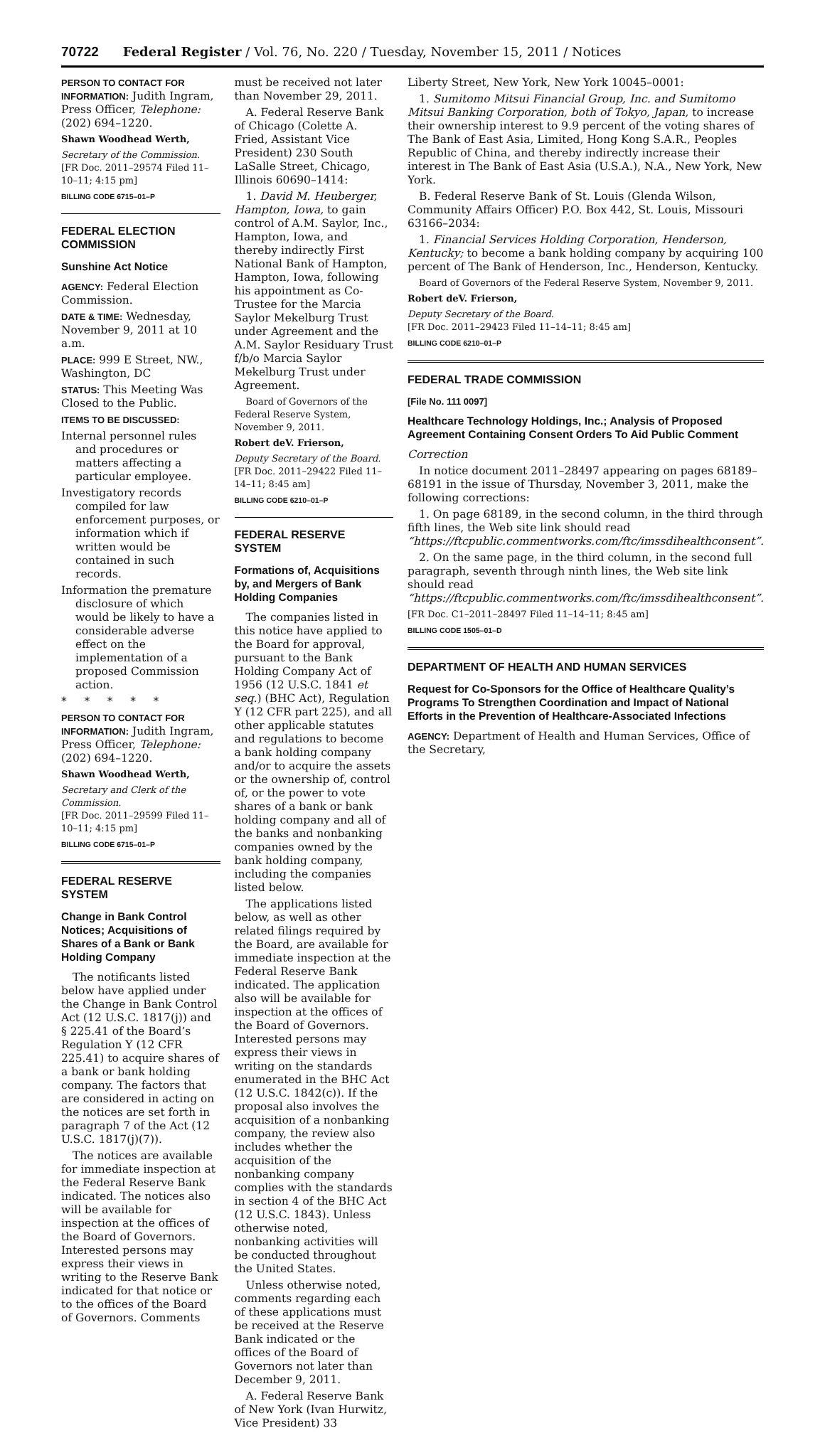70722 Federal Register / Vol. 76, No. 220 / Tuesday, November 15, 2011 / Notices
PERSON TO CONTACT FOR INFORMATION: Judith Ingram, Press Officer, Telephone: (202) 694–1220.
Shawn Woodhead Werth,
Secretary of the Commission.
[FR Doc. 2011–29574 Filed 11–10–11; 4:15 pm]
BILLING CODE 6715–01–P
FEDERAL ELECTION COMMISSION
Sunshine Act Notice
AGENCY: Federal Election Commission.
DATE & TIME: Wednesday, November 9, 2011 at 10 a.m.
PLACE: 999 E Street, NW., Washington, DC
STATUS: This Meeting Was Closed to the Public.
ITEMS TO BE DISCUSSED:
Internal personnel rules and procedures or matters affecting a particular employee.
Investigatory records compiled for law enforcement purposes, or information which if written would be contained in such records.
Information the premature disclosure of which would be likely to have a considerable adverse effect on the implementation of a proposed Commission action.
* * * * *
PERSON TO CONTACT FOR INFORMATION: Judith Ingram, Press Officer, Telephone: (202) 694–1220.
Shawn Woodhead Werth,
Secretary and Clerk of the Commission.
[FR Doc. 2011–29599 Filed 11–10–11; 4:15 pm]
BILLING CODE 6715–01–P
FEDERAL RESERVE SYSTEM
Change in Bank Control Notices; Acquisitions of Shares of a Bank or Bank Holding Company
The notificants listed below have applied under the Change in Bank Control Act (12 U.S.C. 1817(j)) and § 225.41 of the Board’s Regulation Y (12 CFR 225.41) to acquire shares of a bank or bank holding company. The factors that are considered in acting on the notices are set forth in paragraph 7 of the Act (12 U.S.C. 1817(j)(7)).
The notices are available for immediate inspection at the Federal Reserve Bank indicated. The notices also will be available for inspection at the offices of the Board of Governors. Interested persons may express their views in writing to the Reserve Bank indicated for that notice or to the offices of the Board of Governors. Comments
must be received not later than November 29, 2011.
A. Federal Reserve Bank of Chicago (Colette A. Fried, Assistant Vice President) 230 South LaSalle Street, Chicago, Illinois 60690–1414:
1. David M. Heuberger, Hampton, Iowa, to gain control of A.M. Saylor, Inc., Hampton, Iowa, and thereby indirectly First National Bank of Hampton, Hampton, Iowa, following his appointment as Co-Trustee for the Marcia Saylor Mekelburg Trust under Agreement and the A.M. Saylor Residuary Trust f/b/o Marcia Saylor Mekelburg Trust under Agreement.
Board of Governors of the Federal Reserve System, November 9, 2011.
Robert deV. Frierson,
Deputy Secretary of the Board.
[FR Doc. 2011–29422 Filed 11–14–11; 8:45 am]
BILLING CODE 6210–01–P
FEDERAL RESERVE SYSTEM
Formations of, Acquisitions by, and Mergers of Bank Holding Companies
The companies listed in this notice have applied to the Board for approval, pursuant to the Bank Holding Company Act of 1956 (12 U.S.C. 1841 et seq.) (BHC Act), Regulation Y (12 CFR part 225), and all other applicable statutes and regulations to become a bank holding company and/or to acquire the assets or the ownership of, control of, or the power to vote shares of a bank or bank holding company and all of the banks and nonbanking companies owned by the bank holding company, including the companies listed below.
The applications listed below, as well as other related filings required by the Board, are available for immediate inspection at the Federal Reserve Bank indicated. The application also will be available for inspection at the offices of the Board of Governors. Interested persons may express their views in writing on the standards enumerated in the BHC Act (12 U.S.C. 1842(c)). If the proposal also involves the acquisition of a nonbanking company, the review also includes whether the acquisition of the nonbanking company complies with the standards in section 4 of the BHC Act (12 U.S.C. 1843). Unless otherwise noted, nonbanking activities will be conducted throughout the United States.
Unless otherwise noted, comments regarding each of these applications must be received at the Reserve Bank indicated or the offices of the Board of Governors not later than December 9, 2011.
A. Federal Reserve Bank of New York (Ivan Hurwitz, Vice President) 33
Liberty Street, New York, New York 10045–0001:
1. Sumitomo Mitsui Financial Group, Inc. and Sumitomo Mitsui Banking Corporation, both of Tokyo, Japan, to increase their ownership interest to 9.9 percent of the voting shares of The Bank of East Asia, Limited, Hong Kong S.A.R., Peoples Republic of China, and thereby indirectly increase their interest in The Bank of East Asia (U.S.A.), N.A., New York, New York.
B. Federal Reserve Bank of St. Louis (Glenda Wilson, Community Affairs Officer) P.O. Box 442, St. Louis, Missouri 63166–2034:
1. Financial Services Holding Corporation, Henderson, Kentucky; to become a bank holding company by acquiring 100 percent of The Bank of Henderson, Inc., Henderson, Kentucky.
Board of Governors of the Federal Reserve System, November 9, 2011.
Robert deV. Frierson,
Deputy Secretary of the Board.
[FR Doc. 2011–29423 Filed 11–14–11; 8:45 am]
BILLING CODE 6210–01–P
FEDERAL TRADE COMMISSION
[File No. 111 0097]
Healthcare Technology Holdings, Inc.; Analysis of Proposed Agreement Containing Consent Orders To Aid Public Comment
Correction
In notice document 2011–28497 appearing on pages 68189–68191 in the issue of Thursday, November 3, 2011, make the following corrections:
1. On page 68189, in the second column, in the third through fifth lines, the Web site link should read “https://ftcpublic.commentworks.com/ftc/imssdihealthconsent”.
2. On the same page, in the third column, in the second full paragraph, seventh through ninth lines, the Web site link should read “https://ftcpublic.commentworks.com/ftc/imssdihealthconsent”.
[FR Doc. C1–2011–28497 Filed 11–14–11; 8:45 am]
BILLING CODE 1505–01–D
DEPARTMENT OF HEALTH AND HUMAN SERVICES
Request for Co-Sponsors for the Office of Healthcare Quality’s Programs To Strengthen Coordination and Impact of National Efforts in the Prevention of Healthcare-Associated Infections
AGENCY: Department of Health and Human Services, Office of the Secretary,